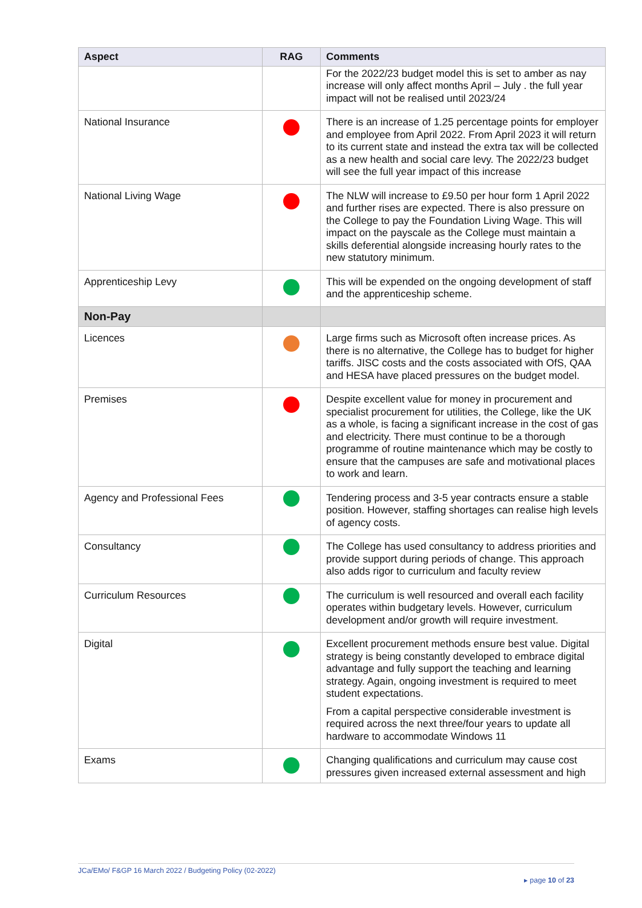| Aspect | RAG | Comments |
| --- | --- | --- |
| | | For the 2022/23 budget model this is set to amber as nay increase will only affect months April – July . the full year impact will not be realised until 2023/24 |
| National Insurance | | There is an increase of 1.25 percentage points for employer and employee from April 2022. From April 2023 it will return to its current state and instead the extra tax will be collected as a new health and social care levy. The 2022/23 budget will see the full year impact of this increase |
| National Living Wage | | The NLW will increase to £9.50 per hour form 1 April 2022 and further rises are expected. There is also pressure on the College to pay the Foundation Living Wage. This will impact on the payscale as the College must maintain a skills deferential alongside increasing hourly rates to the new statutory minimum. |
| Apprenticeship Levy | | This will be expended on the ongoing development of staff and the apprenticeship scheme. |
| Non-Pay | | |
| Licences | | Large firms such as Microsoft often increase prices. As there is no alternative, the College has to budget for higher tariffs. JISC costs and the costs associated with OfS, QAA and HESA have placed pressures on the budget model. |
| Premises | | Despite excellent value for money in procurement and specialist procurement for utilities, the College, like the UK as a whole, is facing a significant increase in the cost of gas and electricity. There must continue to be a thorough programme of routine maintenance which may be costly to ensure that the campuses are safe and motivational places to work and learn. |
| Agency and Professional Fees | | Tendering process and 3-5 year contracts ensure a stable position. However, staffing shortages can realise high levels of agency costs. |
| Consultancy | | The College has used consultancy to address priorities and provide support during periods of change. This approach also adds rigor to curriculum and faculty review |
| Curriculum Resources | | The curriculum is well resourced and overall each facility operates within budgetary levels. However, curriculum development and/or growth will require investment. |
| Digital | | Excellent procurement methods ensure best value. Digital strategy is being constantly developed to embrace digital advantage and fully support the teaching and learning strategy. Again, ongoing investment is required to meet student expectations. From a capital perspective considerable investment is required across the next three/four years to update all hardware to accommodate Windows 11 |
| Exams | | Changing qualifications and curriculum may cause cost pressures given increased external assessment and high |
JCa/EMo/ F&GP 16 March 2022 / Budgeting Policy (02-2022)
▸ page 10 of 23